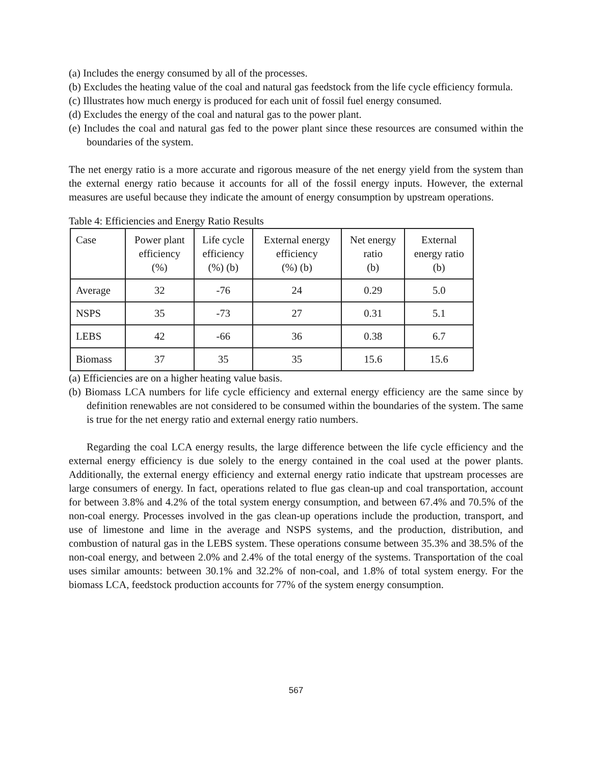(a) Includes the energy consumed by all of the processes.
(b) Excludes the heating value of the coal and natural gas feedstock from the life cycle efficiency formula.
(c) Illustrates how much energy is produced for each unit of fossil fuel energy consumed.
(d) Excludes the energy of the coal and natural gas to the power plant.
(e) Includes the coal and natural gas fed to the power plant since these resources are consumed within the boundaries of the system.
The net energy ratio is a more accurate and rigorous measure of the net energy yield from the system than the external energy ratio because it accounts for all of the fossil energy inputs. However, the external measures are useful because they indicate the amount of energy consumption by upstream operations.
Table 4: Efficiencies and Energy Ratio Results
| Case | Power plant efficiency (%) | Life cycle efficiency (%) (b) | External energy efficiency (%) (b) | Net energy ratio (b) | External energy ratio (b) |
| Average | 32 | -76 | 24 | 0.29 | 5.0 |
| NSPS | 35 | -73 | 27 | 0.31 | 5.1 |
| LEBS | 42 | -66 | 36 | 0.38 | 6.7 |
| Biomass | 37 | 35 | 35 | 15.6 | 15.6 |
(a) Efficiencies are on a higher heating value basis.
(b) Biomass LCA numbers for life cycle efficiency and external energy efficiency are the same since by definition renewables are not considered to be consumed within the boundaries of the system. The same is true for the net energy ratio and external energy ratio numbers.
Regarding the coal LCA energy results, the large difference between the life cycle efficiency and the external energy efficiency is due solely to the energy contained in the coal used at the power plants. Additionally, the external energy efficiency and external energy ratio indicate that upstream processes are large consumers of energy. In fact, operations related to flue gas clean-up and coal transportation, account for between 3.8% and 4.2% of the total system energy consumption, and between 67.4% and 70.5% of the non-coal energy. Processes involved in the gas clean-up operations include the production, transport, and use of limestone and lime in the average and NSPS systems, and the production, distribution, and combustion of natural gas in the LEBS system. These operations consume between 35.3% and 38.5% of the non-coal energy, and between 2.0% and 2.4% of the total energy of the systems. Transportation of the coal uses similar amounts: between 30.1% and 32.2% of non-coal, and 1.8% of total system energy. For the biomass LCA, feedstock production accounts for 77% of the system energy consumption.
567